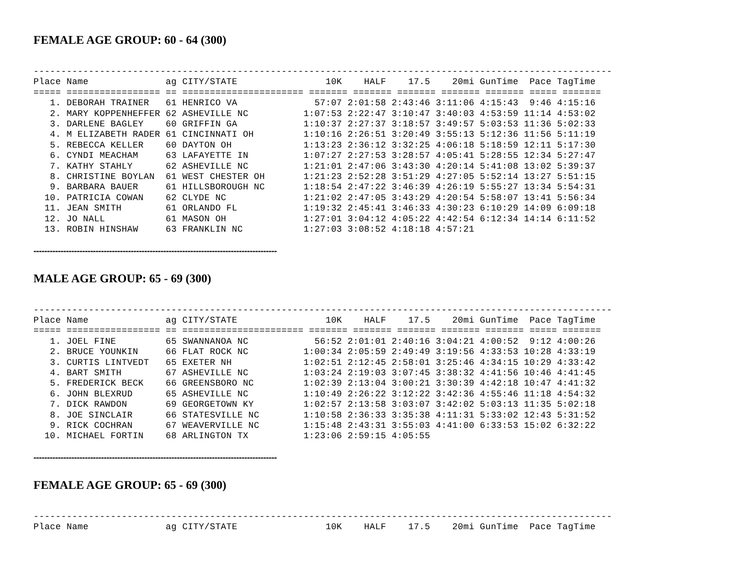FEMALE AGE GROUP: 60 - 64 (300)
---------------------------------------------------------------------------------------------------------
Place Name              ag CITY/STATE                10K    HALF    17.5    20mi GunTime  Pace TagTime
===== ================= == ====================== ======= ======= ======= ======= ======= ===== =======
   1. DEBORAH TRAINER   61 HENRICO VA              57:07 2:01:58 2:43:46 3:11:06 4:15:43  9:46 4:15:16
   2. MARY KOPPENHEFFER 62 ASHEVILLE NC          1:07:53 2:22:47 3:10:47 3:40:03 4:53:59 11:14 4:53:02
   3. DARLENE BAGLEY    60 GRIFFIN GA            1:10:37 2:27:37 3:18:57 3:49:57 5:03:53 11:36 5:02:33
   4. M ELIZABETH RADER 61 CINCINNATI OH         1:10:16 2:26:51 3:20:49 3:55:13 5:12:36 11:56 5:11:19
   5. REBECCA KELLER    60 DAYTON OH             1:13:23 2:36:12 3:32:25 4:06:18 5:18:59 12:11 5:17:30
   6. CYNDI MEACHAM     63 LAFAYETTE IN          1:07:27 2:27:53 3:28:57 4:05:41 5:28:55 12:34 5:27:47
   7. KATHY STAHLY      62 ASHEVILLE NC          1:21:01 2:47:06 3:43:30 4:20:14 5:41:08 13:02 5:39:37
   8. CHRISTINE BOYLAN  61 WEST CHESTER OH       1:21:23 2:52:28 3:51:29 4:27:05 5:52:14 13:27 5:51:15
   9. BARBARA BAUER     61 HILLSBOROUGH NC       1:18:54 2:47:22 3:46:39 4:26:19 5:55:27 13:34 5:54:31
  10. PATRICIA COWAN    62 CLYDE NC              1:21:02 2:47:05 3:43:29 4:20:54 5:58:07 13:41 5:56:34
  11. JEAN SMITH        61 ORLANDO FL            1:19:32 2:45:41 3:46:33 4:30:23 6:10:29 14:09 6:09:18
  12. JO NALL           61 MASON OH              1:27:01 3:04:12 4:05:22 4:42:54 6:12:34 14:14 6:11:52
  13. ROBIN HINSHAW     63 FRANKLIN NC           1:27:03 3:08:52 4:18:18 4:57:21
------------------------------------------------------------------------------------------
MALE AGE GROUP: 65 - 69 (300)
---------------------------------------------------------------------------------------------------------
Place Name              ag CITY/STATE                10K    HALF    17.5    20mi GunTime  Pace TagTime
===== ================= == ====================== ======= ======= ======= ======= ======= ===== =======
   1. JOEL FINE         65 SWANNANOA NC            56:52 2:01:01 2:40:16 3:04:21 4:00:52  9:12 4:00:26
   2. BRUCE YOUNKIN     66 FLAT ROCK NC          1:00:34 2:05:59 2:49:49 3:19:56 4:33:53 10:28 4:33:19
   3. CURTIS LINTVEDT   65 EXETER NH             1:02:51 2:12:45 2:58:01 3:25:46 4:34:15 10:29 4:33:42
   4. BART SMITH        67 ASHEVILLE NC          1:03:24 2:19:03 3:07:45 3:38:32 4:41:56 10:46 4:41:45
   5. FREDERICK BECK    66 GREENSBORO NC         1:02:39 2:13:04 3:00:21 3:30:39 4:42:18 10:47 4:41:32
   6. JOHN BLEXRUD      65 ASHEVILLE NC          1:10:49 2:26:22 3:12:22 3:42:36 4:55:46 11:18 4:54:32
   7. DICK RAWDON       69 GEORGETOWN KY         1:02:57 2:13:58 3:03:07 3:42:02 5:03:13 11:35 5:02:18
   8. JOE SINCLAIR      66 STATESVILLE NC        1:10:58 2:36:33 3:35:38 4:11:31 5:33:02 12:43 5:31:52
   9. RICK COCHRAN      67 WEAVERVILLE NC        1:15:48 2:43:31 3:55:03 4:41:00 6:33:53 15:02 6:32:22
  10. MICHAEL FORTIN    68 ARLINGTON TX          1:23:06 2:59:15 4:05:55
------------------------------------------------------------------------------------------
FEMALE AGE GROUP: 65 - 69 (300)
---------------------------------------------------------------------------------------------------------
Place Name              ag CITY/STATE                10K    HALF    17.5    20mi GunTime  Pace TagTime